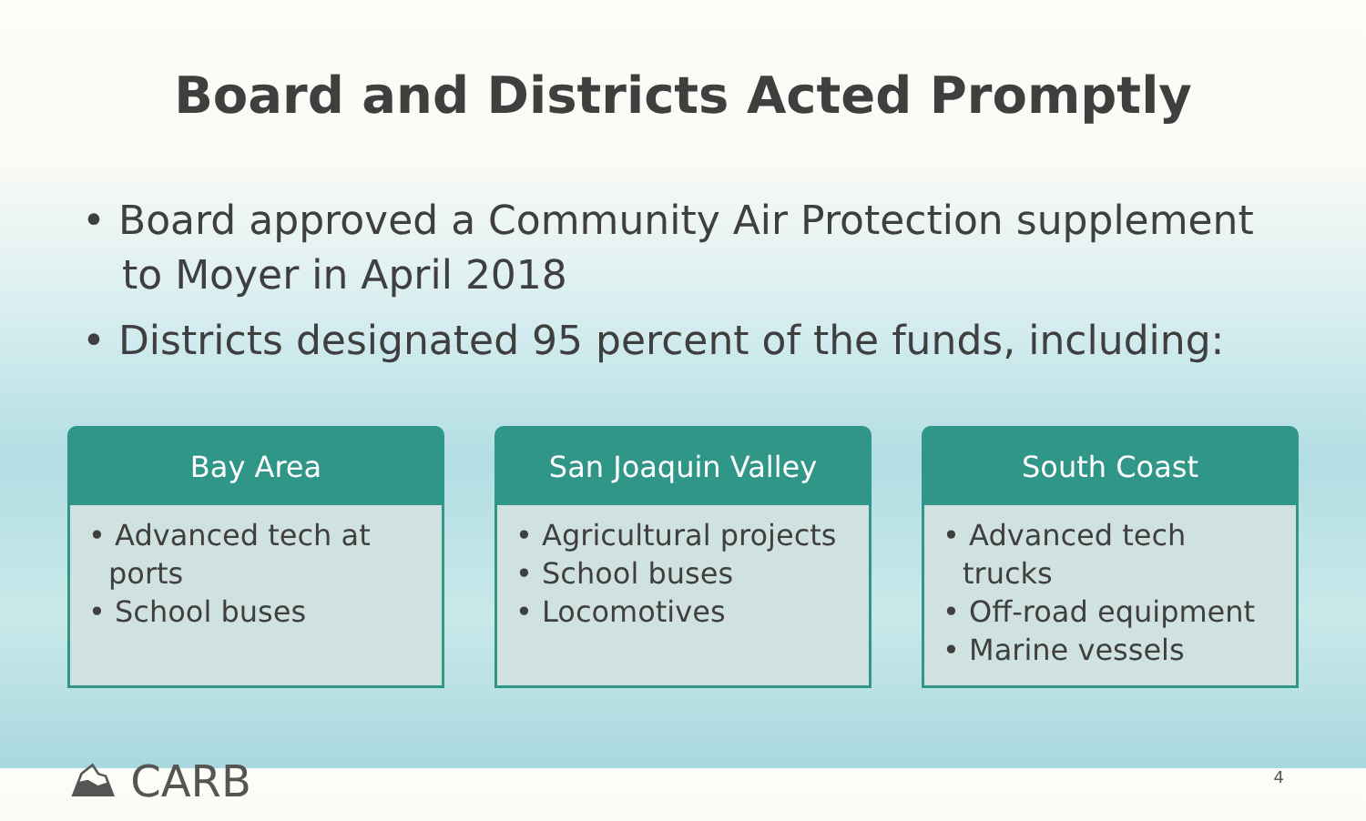Board and Districts Acted Promptly
• Board approved a Community Air Protection supplement to Moyer in April 2018
• Districts designated 95 percent of the funds, including:
Bay Area
• Advanced tech at ports
• School buses
San Joaquin Valley
• Agricultural projects
• School buses
• Locomotives
South Coast
• Advanced tech trucks
• Off-road equipment
• Marine vessels
⛰ CARB
4